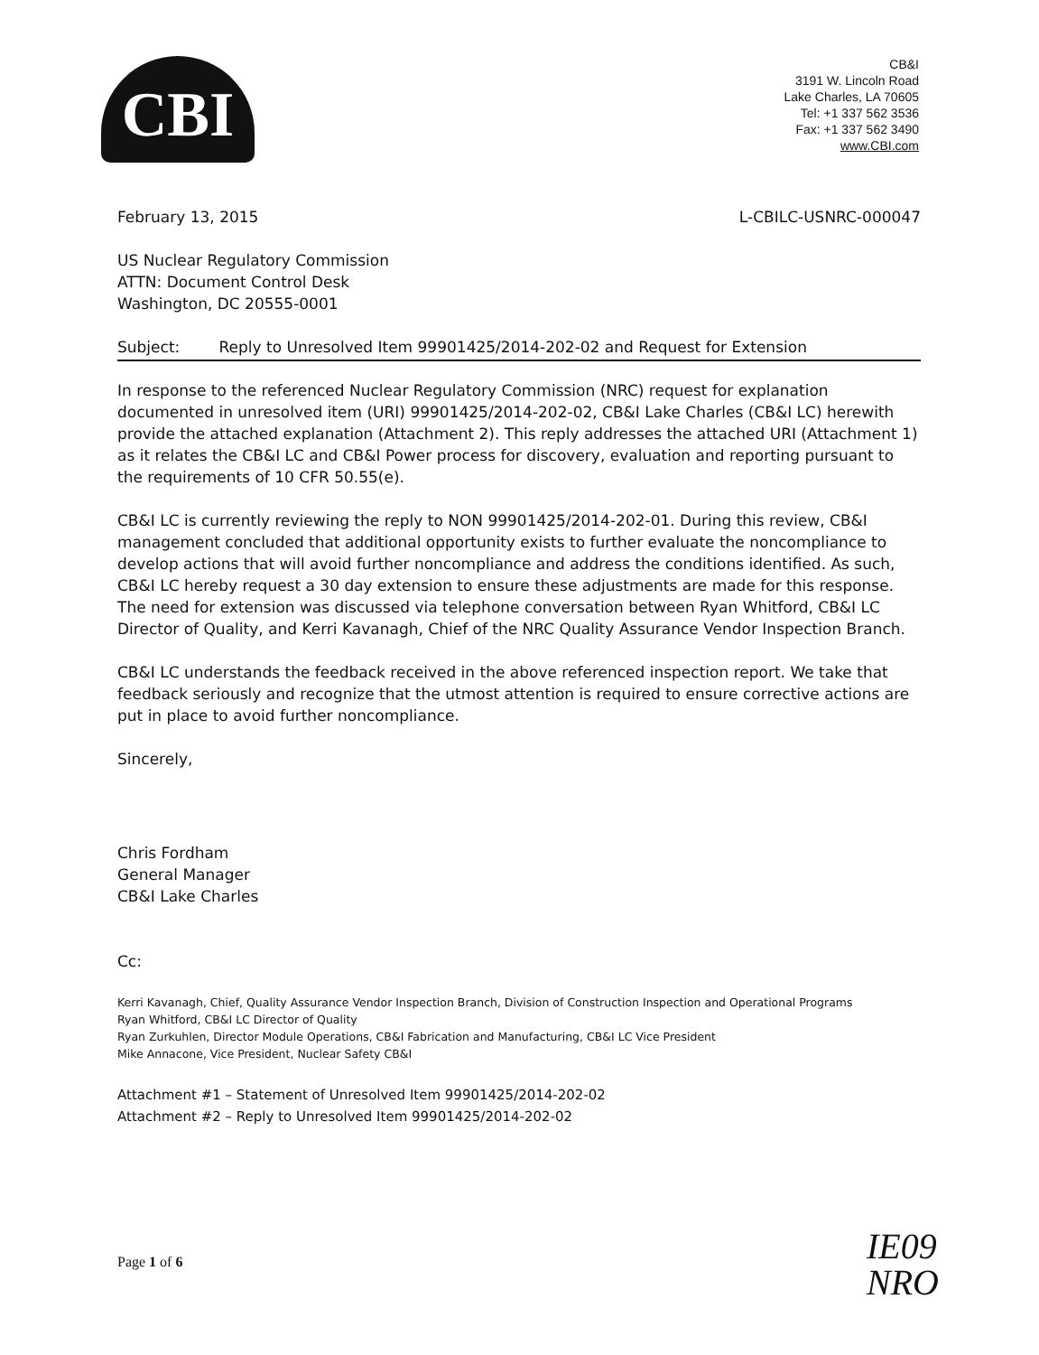CBI
CB&I
3191 W. Lincoln Road
Lake Charles, LA 70605
Tel: +1 337 562 3536
Fax: +1 337 562 3490
www.CBI.com
February 13, 2015 L-CBILC-USNRC-000047
US Nuclear Regulatory Commission
ATTN: Document Control Desk
Washington, DC 20555-0001
Subject: Reply to Unresolved Item 99901425/2014-202-02 and Request for Extension
In response to the referenced Nuclear Regulatory Commission (NRC) request for explanation documented in unresolved item (URI) 99901425/2014-202-02, CB&I Lake Charles (CB&I LC) herewith provide the attached explanation (Attachment 2). This reply addresses the attached URI (Attachment 1) as it relates the CB&I LC and CB&I Power process for discovery, evaluation and reporting pursuant to the requirements of 10 CFR 50.55(e).
CB&I LC is currently reviewing the reply to NON 99901425/2014-202-01. During this review, CB&I management concluded that additional opportunity exists to further evaluate the noncompliance to develop actions that will avoid further noncompliance and address the conditions identified. As such, CB&I LC hereby request a 30 day extension to ensure these adjustments are made for this response. The need for extension was discussed via telephone conversation between Ryan Whitford, CB&I LC Director of Quality, and Kerri Kavanagh, Chief of the NRC Quality Assurance Vendor Inspection Branch.
CB&I LC understands the feedback received in the above referenced inspection report. We take that feedback seriously and recognize that the utmost attention is required to ensure corrective actions are put in place to avoid further noncompliance.
Sincerely,
Chris Fordham
General Manager
CB&I Lake Charles
Cc:
Kerri Kavanagh, Chief, Quality Assurance Vendor Inspection Branch, Division of Construction Inspection and Operational Programs
Ryan Whitford, CB&I LC Director of Quality
Ryan Zurkuhlen, Director Module Operations, CB&I Fabrication and Manufacturing, CB&I LC Vice President
Mike Annacone, Vice President, Nuclear Safety CB&I
Attachment #1 – Statement of Unresolved Item 99901425/2014-202-02
Attachment #2 – Reply to Unresolved Item 99901425/2014-202-02
Page 1 of 6
IE09
NRO